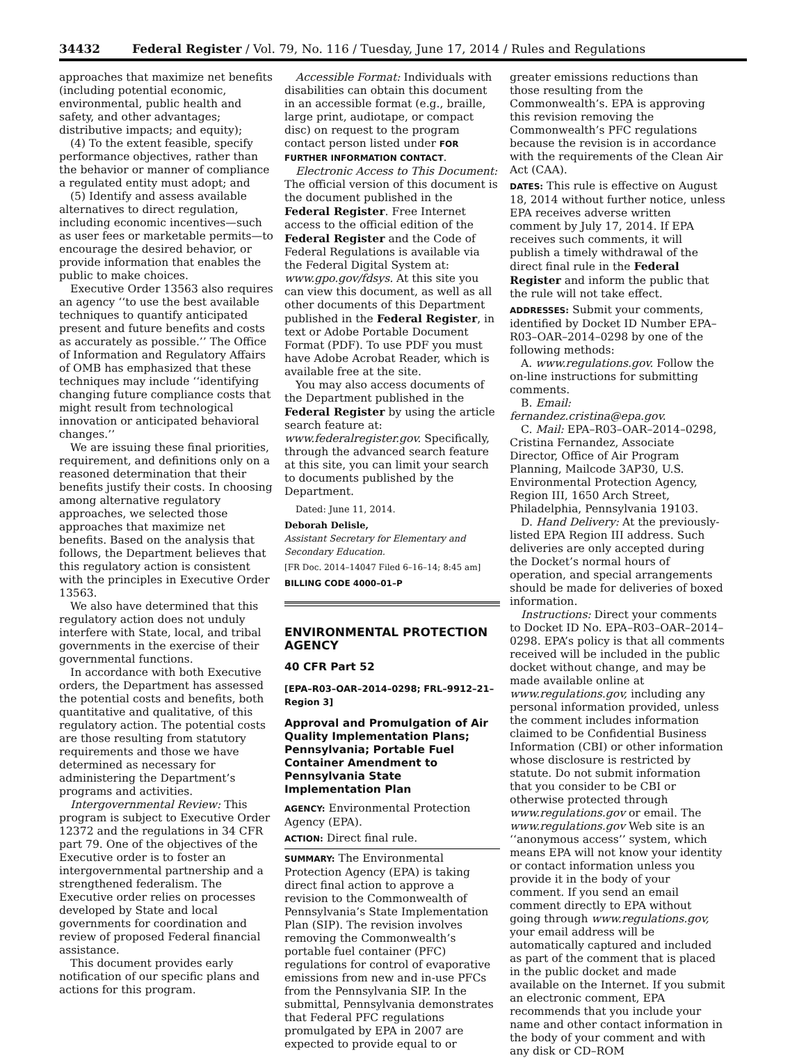34432 Federal Register / Vol. 79, No. 116 / Tuesday, June 17, 2014 / Rules and Regulations
approaches that maximize net benefits (including potential economic, environmental, public health and safety, and other advantages; distributive impacts; and equity);
(4) To the extent feasible, specify performance objectives, rather than the behavior or manner of compliance a regulated entity must adopt; and
(5) Identify and assess available alternatives to direct regulation, including economic incentives—such as user fees or marketable permits—to encourage the desired behavior, or provide information that enables the public to make choices.
Executive Order 13563 also requires an agency ‘‘to use the best available techniques to quantify anticipated present and future benefits and costs as accurately as possible.’’ The Office of Information and Regulatory Affairs of OMB has emphasized that these techniques may include ‘‘identifying changing future compliance costs that might result from technological innovation or anticipated behavioral changes.’’
We are issuing these final priorities, requirement, and definitions only on a reasoned determination that their benefits justify their costs. In choosing among alternative regulatory approaches, we selected those approaches that maximize net benefits. Based on the analysis that follows, the Department believes that this regulatory action is consistent with the principles in Executive Order 13563.
We also have determined that this regulatory action does not unduly interfere with State, local, and tribal governments in the exercise of their governmental functions.
In accordance with both Executive orders, the Department has assessed the potential costs and benefits, both quantitative and qualitative, of this regulatory action. The potential costs are those resulting from statutory requirements and those we have determined as necessary for administering the Department’s programs and activities.
Intergovernmental Review: This program is subject to Executive Order 12372 and the regulations in 34 CFR part 79. One of the objectives of the Executive order is to foster an intergovernmental partnership and a strengthened federalism. The Executive order relies on processes developed by State and local governments for coordination and review of proposed Federal financial assistance.
This document provides early notification of our specific plans and actions for this program.
Accessible Format: Individuals with disabilities can obtain this document in an accessible format (e.g., braille, large print, audiotape, or compact disc) on request to the program contact person listed under FOR FURTHER INFORMATION CONTACT.
Electronic Access to This Document: The official version of this document is the document published in the Federal Register. Free Internet access to the official edition of the Federal Register and the Code of Federal Regulations is available via the Federal Digital System at: www.gpo.gov/fdsys. At this site you can view this document, as well as all other documents of this Department published in the Federal Register, in text or Adobe Portable Document Format (PDF). To use PDF you must have Adobe Acrobat Reader, which is available free at the site.
You may also access documents of the Department published in the Federal Register by using the article search feature at: www.federalregister.gov. Specifically, through the advanced search feature at this site, you can limit your search to documents published by the Department.
Dated: June 11, 2014.
Deborah Delisle,
Assistant Secretary for Elementary and Secondary Education.
[FR Doc. 2014–14047 Filed 6–16–14; 8:45 am]
BILLING CODE 4000–01–P
ENVIRONMENTAL PROTECTION AGENCY
40 CFR Part 52
[EPA–R03–OAR–2014–0298; FRL–9912–21–Region 3]
Approval and Promulgation of Air Quality Implementation Plans; Pennsylvania; Portable Fuel Container Amendment to Pennsylvania State Implementation Plan
AGENCY: Environmental Protection Agency (EPA).
ACTION: Direct final rule.
SUMMARY: The Environmental Protection Agency (EPA) is taking direct final action to approve a revision to the Commonwealth of Pennsylvania’s State Implementation Plan (SIP). The revision involves removing the Commonwealth’s portable fuel container (PFC) regulations for control of evaporative emissions from new and in-use PFCs from the Pennsylvania SIP. In the submittal, Pennsylvania demonstrates that Federal PFC regulations promulgated by EPA in 2007 are expected to provide equal to or
greater emissions reductions than those resulting from the Commonwealth’s. EPA is approving this revision removing the Commonwealth’s PFC regulations because the revision is in accordance with the requirements of the Clean Air Act (CAA).
DATES: This rule is effective on August 18, 2014 without further notice, unless EPA receives adverse written comment by July 17, 2014. If EPA receives such comments, it will publish a timely withdrawal of the direct final rule in the Federal Register and inform the public that the rule will not take effect.
ADDRESSES: Submit your comments, identified by Docket ID Number EPA–R03–OAR–2014–0298 by one of the following methods:
A. www.regulations.gov. Follow the on-line instructions for submitting comments.
B. Email: fernandez.cristina@epa.gov.
C. Mail: EPA–R03–OAR–2014–0298, Cristina Fernandez, Associate Director, Office of Air Program Planning, Mailcode 3AP30, U.S. Environmental Protection Agency, Region III, 1650 Arch Street, Philadelphia, Pennsylvania 19103.
D. Hand Delivery: At the previously-listed EPA Region III address. Such deliveries are only accepted during the Docket’s normal hours of operation, and special arrangements should be made for deliveries of boxed information.
Instructions: Direct your comments to Docket ID No. EPA–R03–OAR–2014–0298. EPA’s policy is that all comments received will be included in the public docket without change, and may be made available online at www.regulations.gov, including any personal information provided, unless the comment includes information claimed to be Confidential Business Information (CBI) or other information whose disclosure is restricted by statute. Do not submit information that you consider to be CBI or otherwise protected through www.regulations.gov or email. The www.regulations.gov Web site is an ‘‘anonymous access’’ system, which means EPA will not know your identity or contact information unless you provide it in the body of your comment. If you send an email comment directly to EPA without going through www.regulations.gov, your email address will be automatically captured and included as part of the comment that is placed in the public docket and made available on the Internet. If you submit an electronic comment, EPA recommends that you include your name and other contact information in the body of your comment and with any disk or CD–ROM